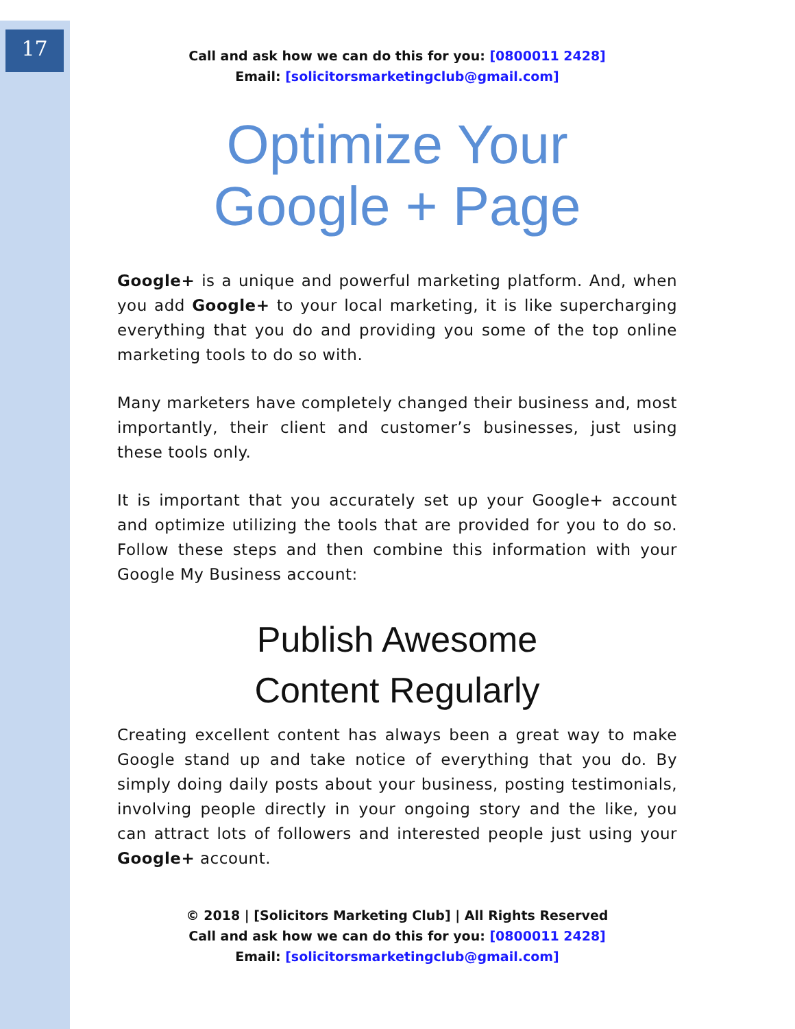17
Call and ask how we can do this for you: [0800011 2428]
Email: [solicitorsmarketingclub@gmail.com]
Optimize Your
Google + Page
Google+ is a unique and powerful marketing platform. And, when you add Google+ to your local marketing, it is like supercharging everything that you do and providing you some of the top online marketing tools to do so with.
Many marketers have completely changed their business and, most importantly, their client and customer’s businesses, just using these tools only.
It is important that you accurately set up your Google+ account and optimize utilizing the tools that are provided for you to do so. Follow these steps and then combine this information with your Google My Business account:
Publish Awesome
Content Regularly
Creating excellent content has always been a great way to make Google stand up and take notice of everything that you do. By simply doing daily posts about your business, posting testimonials, involving people directly in your ongoing story and the like, you can attract lots of followers and interested people just using your Google+ account.
© 2018 | [Solicitors Marketing Club] | All Rights Reserved
Call and ask how we can do this for you: [0800011 2428]
Email: [solicitorsmarketingclub@gmail.com]